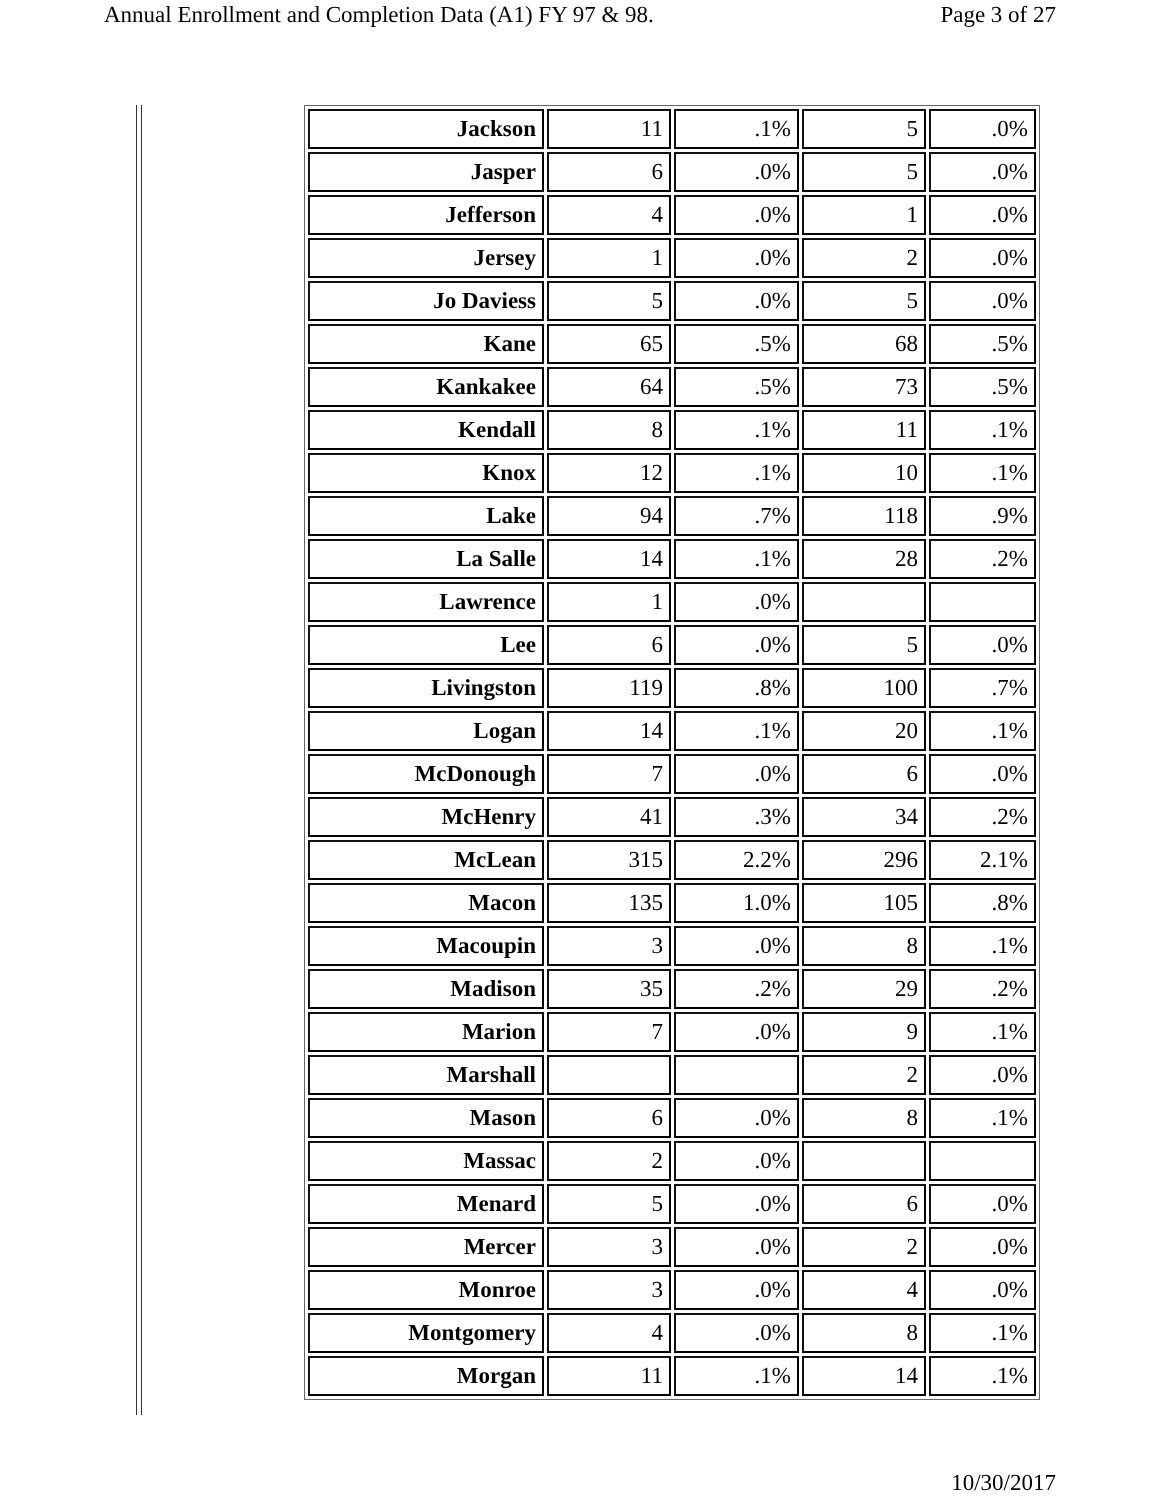Annual Enrollment and Completion Data (A1) FY 97 & 98. Page 3 of 27
| Jackson | 11 | .1% | 5 | .0% |
| Jasper | 6 | .0% | 5 | .0% |
| Jefferson | 4 | .0% | 1 | .0% |
| Jersey | 1 | .0% | 2 | .0% |
| Jo Daviess | 5 | .0% | 5 | .0% |
| Kane | 65 | .5% | 68 | .5% |
| Kankakee | 64 | .5% | 73 | .5% |
| Kendall | 8 | .1% | 11 | .1% |
| Knox | 12 | .1% | 10 | .1% |
| Lake | 94 | .7% | 118 | .9% |
| La Salle | 14 | .1% | 28 | .2% |
| Lawrence | 1 | .0% | | |
| Lee | 6 | .0% | 5 | .0% |
| Livingston | 119 | .8% | 100 | .7% |
| Logan | 14 | .1% | 20 | .1% |
| McDonough | 7 | .0% | 6 | .0% |
| McHenry | 41 | .3% | 34 | .2% |
| McLean | 315 | 2.2% | 296 | 2.1% |
| Macon | 135 | 1.0% | 105 | .8% |
| Macoupin | 3 | .0% | 8 | .1% |
| Madison | 35 | .2% | 29 | .2% |
| Marion | 7 | .0% | 9 | .1% |
| Marshall | | | 2 | .0% |
| Mason | 6 | .0% | 8 | .1% |
| Massac | 2 | .0% | | |
| Menard | 5 | .0% | 6 | .0% |
| Mercer | 3 | .0% | 2 | .0% |
| Monroe | 3 | .0% | 4 | .0% |
| Montgomery | 4 | .0% | 8 | .1% |
| Morgan | 11 | .1% | 14 | .1% |
10/30/2017